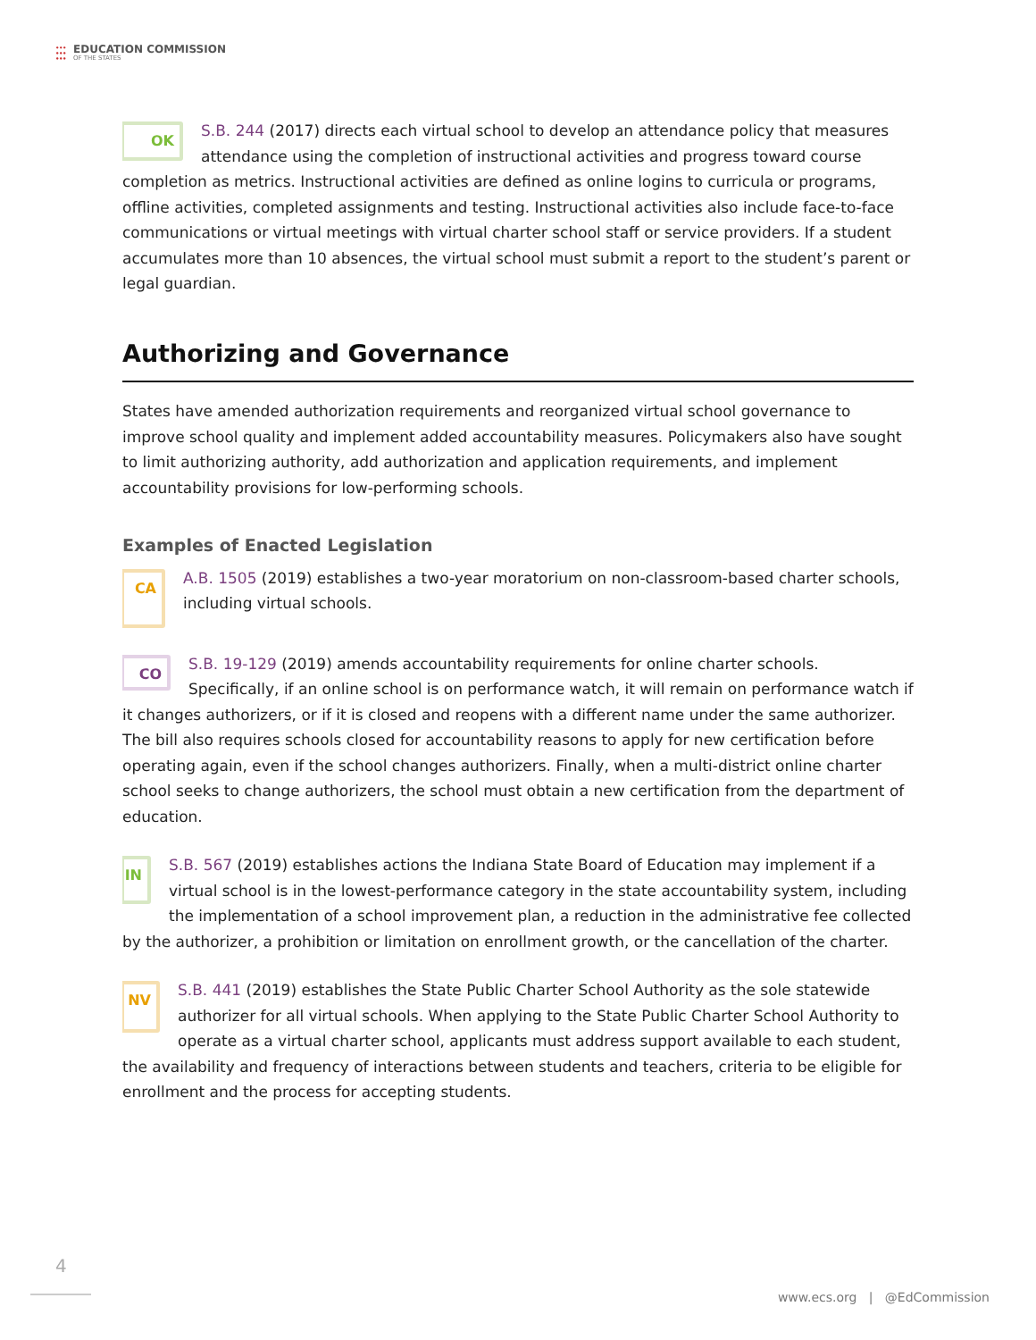⫶⫶⫶
EDUCATION COMMISSION
OF THE STATES
OK
S.B. 244 (2017) directs each virtual school to develop an attendance policy that measures attendance using the completion of instructional activities and progress toward course completion as metrics. Instructional activities are defined as online logins to curricula or programs, offline activities, completed assignments and testing. Instructional activities also include face-to-face communications or virtual meetings with virtual charter school staff or service providers. If a student accumulates more than 10 absences, the virtual school must submit a report to the student’s parent or legal guardian.
Authorizing and Governance
States have amended authorization requirements and reorganized virtual school governance to improve school quality and implement added accountability measures. Policymakers also have sought to limit authorizing authority, add authorization and application requirements, and implement accountability provisions for low-performing schools.
Examples of Enacted Legislation
CA
A.B. 1505 (2019) establishes a two-year moratorium on non-classroom-based charter schools, including virtual schools.
CO
S.B. 19-129 (2019) amends accountability requirements for online charter schools. Specifically, if an online school is on performance watch, it will remain on performance watch if it changes authorizers, or if it is closed and reopens with a different name under the same authorizer. The bill also requires schools closed for accountability reasons to apply for new certification before operating again, even if the school changes authorizers. Finally, when a multi-district online charter school seeks to change authorizers, the school must obtain a new certification from the department of education.
IN
S.B. 567 (2019) establishes actions the Indiana State Board of Education may implement if a virtual school is in the lowest-performance category in the state accountability system, including the implementation of a school improvement plan, a reduction in the administrative fee collected by the authorizer, a prohibition or limitation on enrollment growth, or the cancellation of the charter.
NV
S.B. 441 (2019) establishes the State Public Charter School Authority as the sole statewide authorizer for all virtual schools. When applying to the State Public Charter School Authority to operate as a virtual charter school, applicants must address support available to each student, the availability and frequency of interactions between students and teachers, criteria to be eligible for enrollment and the process for accepting students.
4
www.ecs.org | @EdCommission